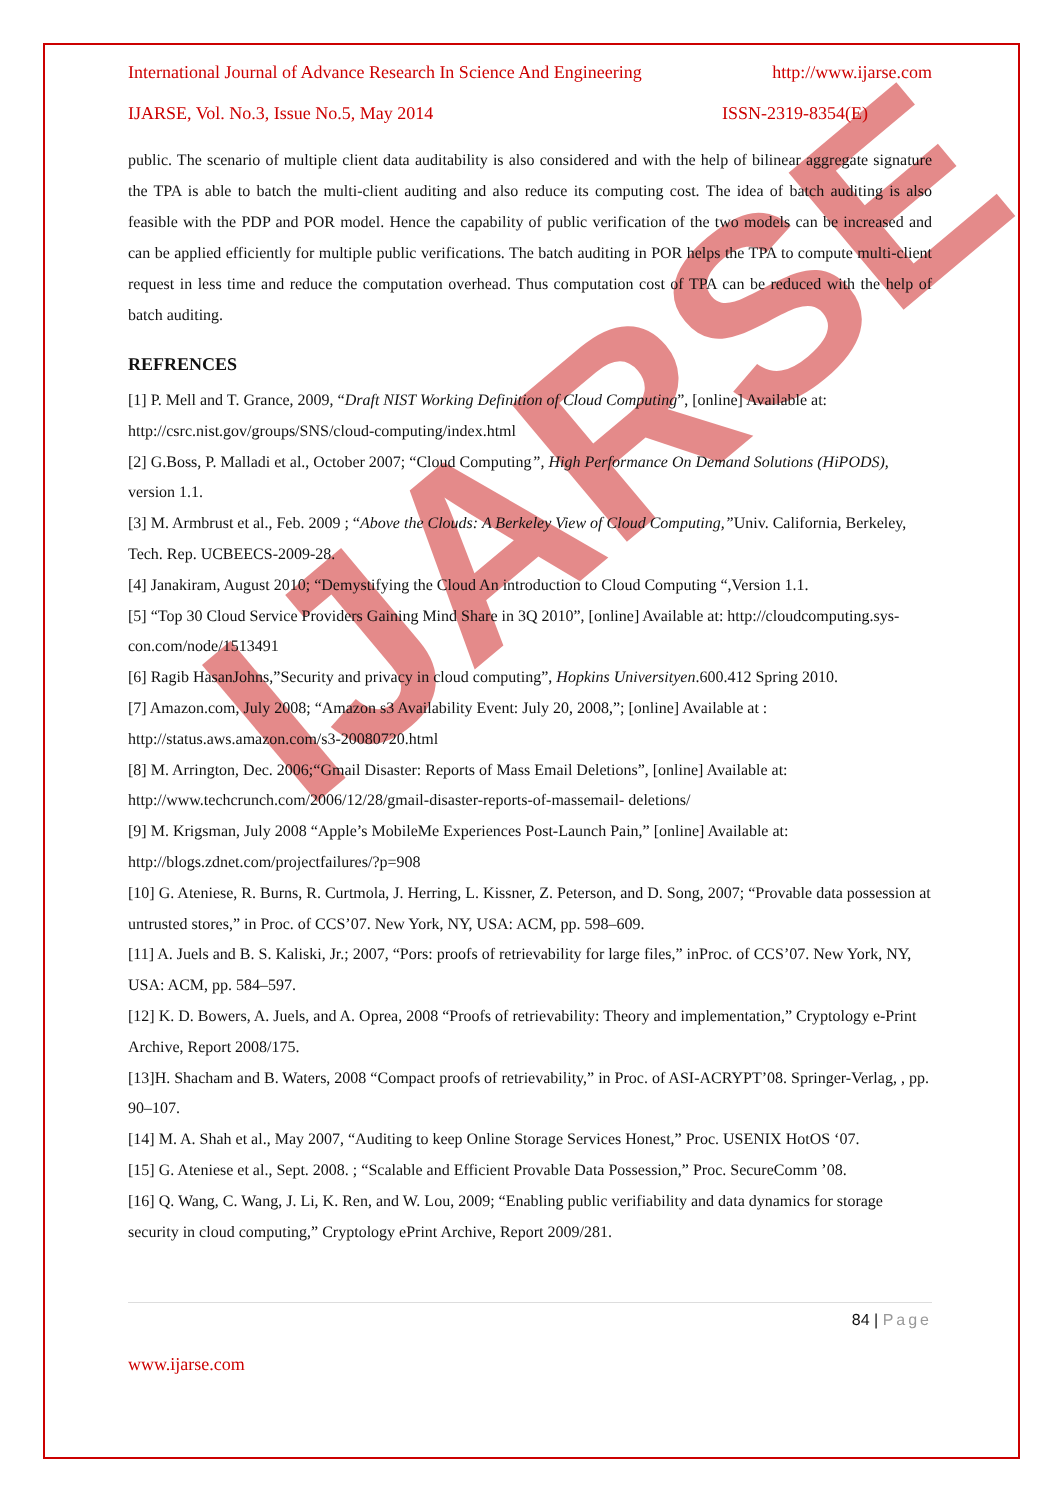IJARSE
International Journal of Advance Research In Science And Engineering http://www.ijarse.com
IJARSE, Vol. No.3, Issue No.5, May 2014 ISSN-2319-8354(E)
public. The scenario of multiple client data auditability is also considered and with the help of bilinear aggregate signature the TPA is able to batch the multi-client auditing and also reduce its computing cost. The idea of batch auditing is also feasible with the PDP and POR model. Hence the capability of public verification of the two models can be increased and can be applied efficiently for multiple public verifications. The batch auditing in POR helps the TPA to compute multi-client request in less time and reduce the computation overhead. Thus computation cost of TPA can be reduced with the help of batch auditing.
REFRENCES
[1] P. Mell and T. Grance, 2009, “Draft NIST Working Definition of Cloud Computing”, [online] Available at: http://csrc.nist.gov/groups/SNS/cloud-computing/index.html
[2] G.Boss, P. Malladi et al., October 2007; “Cloud Computing”, High Performance On Demand Solutions (HiPODS), version 1.1.
[3] M. Armbrust et al., Feb. 2009 ; “Above the Clouds: A Berkeley View of Cloud Computing,”Univ. California, Berkeley, Tech. Rep. UCBEECS-2009-28.
[4] Janakiram, August 2010; “Demystifying the Cloud An introduction to Cloud Computing “,Version 1.1.
[5] “Top 30 Cloud Service Providers Gaining Mind Share in 3Q 2010”, [online] Available at: http://cloudcomputing.sys-con.com/node/1513491
[6] Ragib HasanJohns,”Security and privacy in cloud computing”, Hopkins Universityen.600.412 Spring 2010.
[7] Amazon.com, July 2008; “Amazon s3 Availability Event: July 20, 2008,”; [online] Available at : http://status.aws.amazon.com/s3-20080720.html
[8] M. Arrington, Dec. 2006;“Gmail Disaster: Reports of Mass Email Deletions”, [online] Available at: http://www.techcrunch.com/2006/12/28/gmail-disaster-reports-of-massemail- deletions/
[9] M. Krigsman, July 2008 “Apple’s MobileMe Experiences Post-Launch Pain,” [online] Available at: http://blogs.zdnet.com/projectfailures/?p=908
[10] G. Ateniese, R. Burns, R. Curtmola, J. Herring, L. Kissner, Z. Peterson, and D. Song, 2007; “Provable data possession at untrusted stores,” in Proc. of CCS’07. New York, NY, USA: ACM, pp. 598–609.
[11] A. Juels and B. S. Kaliski, Jr.; 2007, “Pors: proofs of retrievability for large files,” inProc. of CCS’07. New York, NY, USA: ACM, pp. 584–597.
[12] K. D. Bowers, A. Juels, and A. Oprea, 2008 “Proofs of retrievability: Theory and implementation,” Cryptology e-Print Archive, Report 2008/175.
[13]H. Shacham and B. Waters, 2008 “Compact proofs of retrievability,” in Proc. of ASI-ACRYPT’08. Springer-Verlag, , pp. 90–107.
[14] M. A. Shah et al., May 2007, “Auditing to keep Online Storage Services Honest,” Proc. USENIX HotOS ‘07.
[15] G. Ateniese et al., Sept. 2008. ; “Scalable and Efficient Provable Data Possession,” Proc. SecureComm ’08.
[16] Q. Wang, C. Wang, J. Li, K. Ren, and W. Lou, 2009; “Enabling public verifiability and data dynamics for storage security in cloud computing,” Cryptology ePrint Archive, Report 2009/281.
84 | Page
www.ijarse.com